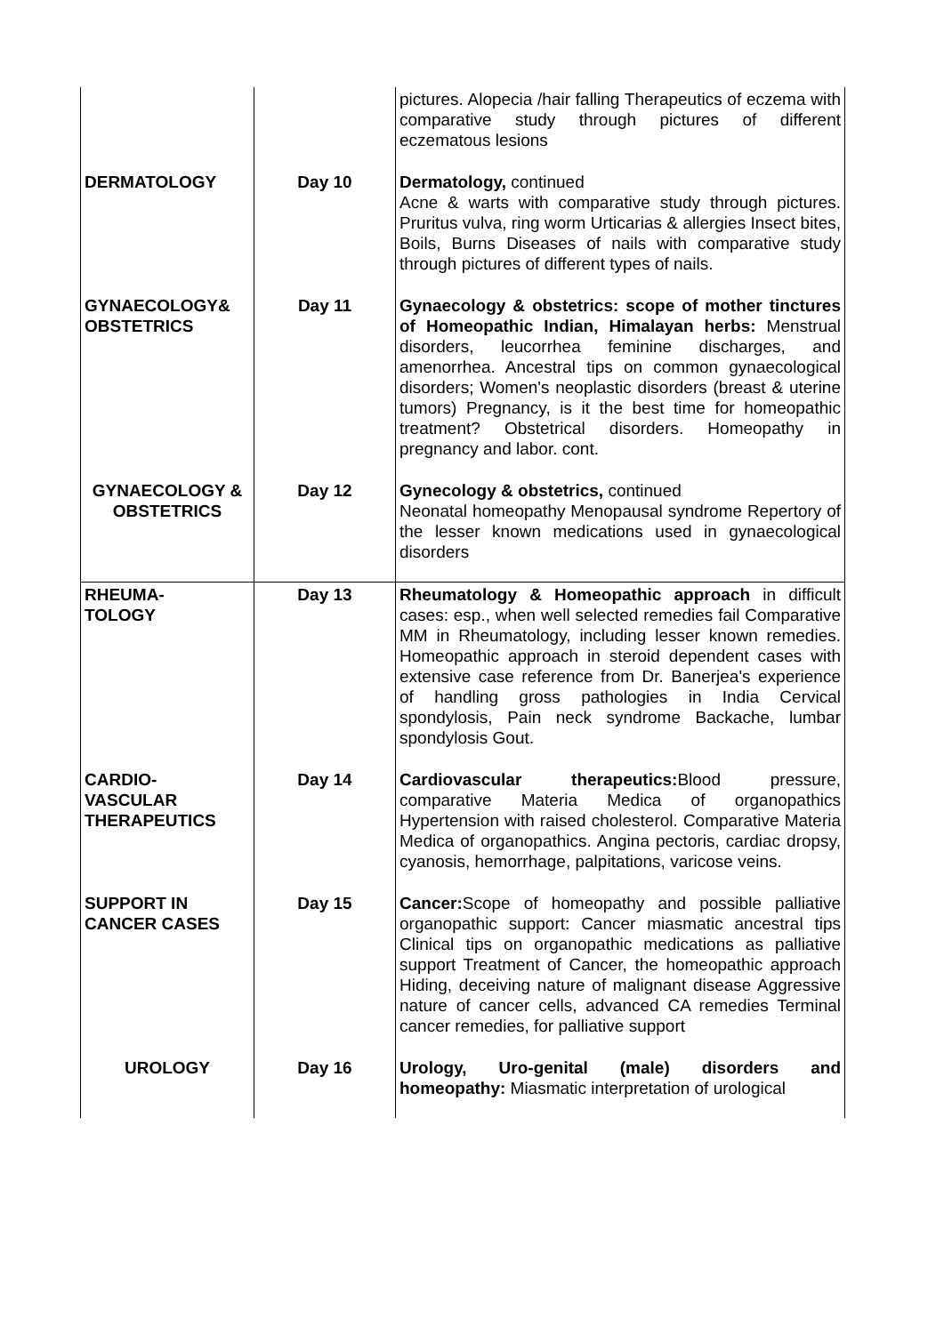| | | pictures. Alopecia /hair falling Therapeutics of eczema with comparative study through pictures of different eczematous lesions |
| DERMATOLOGY | Day 10 | Dermatology, continued Acne & warts with comparative study through pictures. Pruritus vulva, ring worm Urticarias & allergies Insect bites, Boils, Burns Diseases of nails with comparative study through pictures of different types of nails. |
| GYNAECOLOGY& OBSTETRICS | Day 11 | Gynaecology & obstetrics: scope of mother tinctures of Homeopathic Indian, Himalayan herbs: Menstrual disorders, leucorrhea feminine discharges, and amenorrhea. Ancestral tips on common gynaecological disorders; Women's neoplastic disorders (breast & uterine tumors) Pregnancy, is it the best time for homeopathic treatment? Obstetrical disorders. Homeopathy in pregnancy and labor. cont. |
| GYNAECOLOGY & OBSTETRICS | Day 12 | Gynecology & obstetrics, continued Neonatal homeopathy Menopausal syndrome Repertory of the lesser known medications used in gynaecological disorders |
| RHEUMA- TOLOGY | Day 13 | Rheumatology & Homeopathic approach in difficult cases: esp., when well selected remedies fail Comparative MM in Rheumatology, including lesser known remedies. Homeopathic approach in steroid dependent cases with extensive case reference from Dr. Banerjea's experience of handling gross pathologies in India Cervical spondylosis, Pain neck syndrome Backache, lumbar spondylosis Gout. |
| CARDIO- VASCULAR THERAPEUTICS | Day 14 | Cardiovascular therapeutics: Blood pressure, comparative Materia Medica of organopathics Hypertension with raised cholesterol. Comparative Materia Medica of organopathics. Angina pectoris, cardiac dropsy, cyanosis, hemorrhage, palpitations, varicose veins. |
| SUPPORT IN CANCER CASES | Day 15 | Cancer: Scope of homeopathy and possible palliative organopathic support: Cancer miasmatic ancestral tips Clinical tips on organopathic medications as palliative support Treatment of Cancer, the homeopathic approach Hiding, deceiving nature of malignant disease Aggressive nature of cancer cells, advanced CA remedies Terminal cancer remedies, for palliative support |
| UROLOGY | Day 16 | Urology, Uro-genital (male) disorders and homeopathy: Miasmatic interpretation of urological |